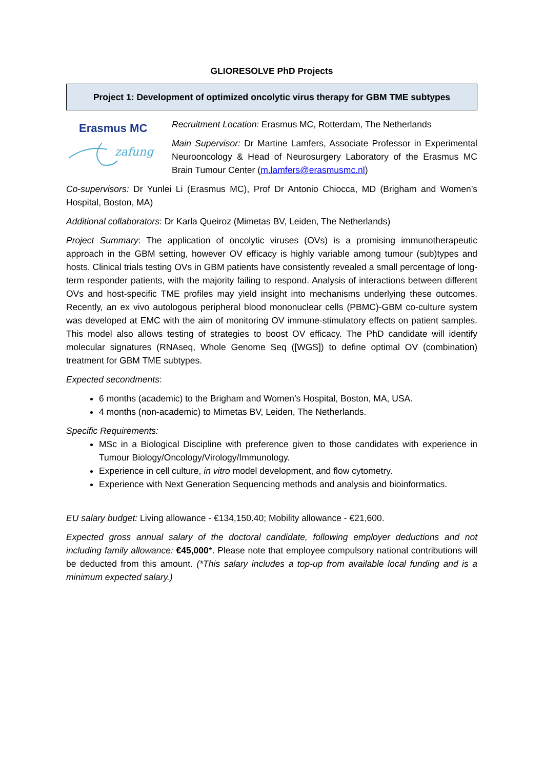GLIORESOLVE PhD Projects
Project 1: Development of optimized oncolytic virus therapy for GBM TME subtypes
Erasmus MC
zafung
Recruitment Location: Erasmus MC, Rotterdam, The Netherlands
Main Supervisor: Dr Martine Lamfers, Associate Professor in Experimental Neurooncology & Head of Neurosurgery Laboratory of the Erasmus MC Brain Tumour Center (m.lamfers@erasmusmc.nl)
Co-supervisors: Dr Yunlei Li (Erasmus MC), Prof Dr Antonio Chiocca, MD (Brigham and Women’s Hospital, Boston, MA)
Additional collaborators: Dr Karla Queiroz (Mimetas BV, Leiden, The Netherlands)
Project Summary: The application of oncolytic viruses (OVs) is a promising immunotherapeutic approach in the GBM setting, however OV efficacy is highly variable among tumour (sub)types and hosts. Clinical trials testing OVs in GBM patients have consistently revealed a small percentage of long-term responder patients, with the majority failing to respond. Analysis of interactions between different OVs and host-specific TME profiles may yield insight into mechanisms underlying these outcomes. Recently, an ex vivo autologous peripheral blood mononuclear cells (PBMC)-GBM co-culture system was developed at EMC with the aim of monitoring OV immune-stimulatory effects on patient samples. This model also allows testing of strategies to boost OV efficacy. The PhD candidate will identify molecular signatures (RNAseq, Whole Genome Seq ([WGS]) to define optimal OV (combination) treatment for GBM TME subtypes.
Expected secondments:
6 months (academic) to the Brigham and Women’s Hospital, Boston, MA, USA.
4 months (non-academic) to Mimetas BV, Leiden, The Netherlands.
Specific Requirements:
MSc in a Biological Discipline with preference given to those candidates with experience in Tumour Biology/Oncology/Virology/Immunology.
Experience in cell culture, in vitro model development, and flow cytometry.
Experience with Next Generation Sequencing methods and analysis and bioinformatics.
EU salary budget: Living allowance - €134,150.40; Mobility allowance - €21,600.
Expected gross annual salary of the doctoral candidate, following employer deductions and not including family allowance: €45,000*. Please note that employee compulsory national contributions will be deducted from this amount. (*This salary includes a top-up from available local funding and is a minimum expected salary.)